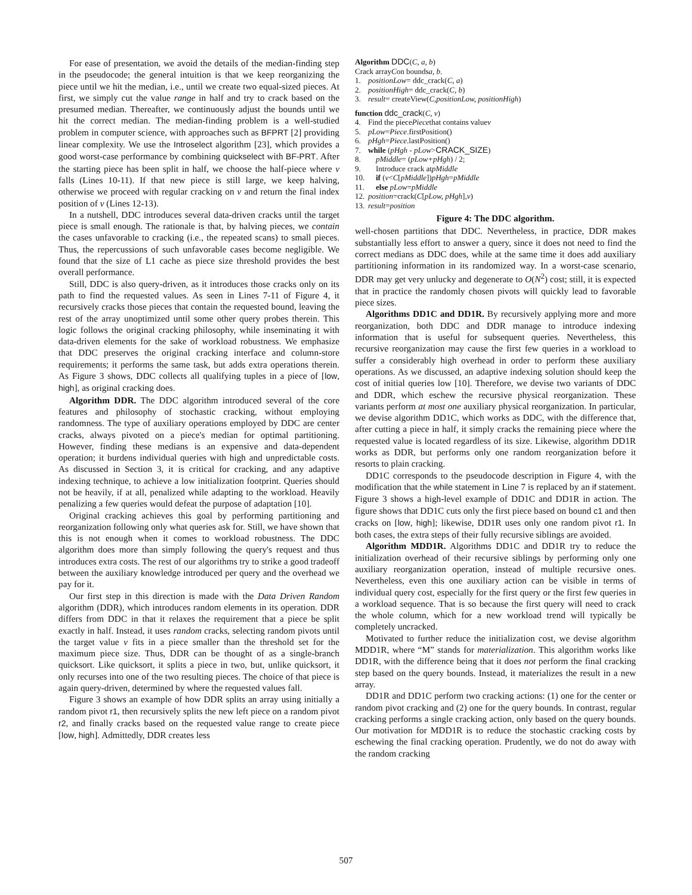For ease of presentation, we avoid the details of the median-finding step in the pseudocode; the general intuition is that we keep reorganizing the piece until we hit the median, i.e., until we create two equal-sized pieces. At first, we simply cut the value range in half and try to crack based on the presumed median. Thereafter, we continuously adjust the bounds until we hit the correct median. The median-finding problem is a well-studied problem in computer science, with approaches such as BFPRT [2] providing linear complexity. We use the Introselect algorithm [23], which provides a good worst-case performance by combining quickselect with BF-PRT. After the starting piece has been split in half, we choose the half-piece where v falls (Lines 10-11). If that new piece is still large, we keep halving, otherwise we proceed with regular cracking on v and return the final index position of v (Lines 12-13).
In a nutshell, DDC introduces several data-driven cracks until the target piece is small enough. The rationale is that, by halving pieces, we contain the cases unfavorable to cracking (i.e., the repeated scans) to small pieces. Thus, the repercussions of such unfavorable cases become negligible. We found that the size of L1 cache as piece size threshold provides the best overall performance.
Still, DDC is also query-driven, as it introduces those cracks only on its path to find the requested values. As seen in Lines 7-11 of Figure 4, it recursively cracks those pieces that contain the requested bound, leaving the rest of the array unoptimized until some other query probes therein. This logic follows the original cracking philosophy, while inseminating it with data-driven elements for the sake of workload robustness. We emphasize that DDC preserves the original cracking interface and column-store requirements; it performs the same task, but adds extra operations therein. As Figure 3 shows, DDC collects all qualifying tuples in a piece of [low, high], as original cracking does.
Algorithm DDR. The DDC algorithm introduced several of the core features and philosophy of stochastic cracking, without employing randomness. The type of auxiliary operations employed by DDC are center cracks, always pivoted on a piece's median for optimal partitioning. However, finding these medians is an expensive and data-dependent operation; it burdens individual queries with high and unpredictable costs. As discussed in Section 3, it is critical for cracking, and any adaptive indexing technique, to achieve a low initialization footprint. Queries should not be heavily, if at all, penalized while adapting to the workload. Heavily penalizing a few queries would defeat the purpose of adaptation [10].
Original cracking achieves this goal by performing partitioning and reorganization following only what queries ask for. Still, we have shown that this is not enough when it comes to workload robustness. The DDC algorithm does more than simply following the query's request and thus introduces extra costs. The rest of our algorithms try to strike a good tradeoff between the auxiliary knowledge introduced per query and the overhead we pay for it.
Our first step in this direction is made with the Data Driven Random algorithm (DDR), which introduces random elements in its operation. DDR differs from DDC in that it relaxes the requirement that a piece be split exactly in half. Instead, it uses random cracks, selecting random pivots until the target value v fits in a piece smaller than the threshold set for the maximum piece size. Thus, DDR can be thought of as a single-branch quicksort. Like quicksort, it splits a piece in two, but, unlike quicksort, it only recurses into one of the two resulting pieces. The choice of that piece is again query-driven, determined by where the requested values fall.
Figure 3 shows an example of how DDR splits an array using initially a random pivot r1, then recursively splits the new left piece on a random pivot r2, and finally cracks based on the requested value range to create piece [low, high]. Admittedly, DDR creates less
Algorithm DDC (C, a, b)
Crack array C on bounds a, b.
1. positionLow = ddc_crack(C, a)
2. positionHigh = ddc_crack(C, b)
3. result = createView(C,positionLow, positionHigh)
function ddc_crack (C, v)
4. Find the piece Piece that contains value v
5. pLow = Piece.firstPosition()
6. pHgh = Piece.lastPosition()
7. while (pHgh - pLow > CRACK_SIZE)
8. pMiddle = (pLow+pHgh) / 2;
9. Introduce crack at pMiddle
10. if (v < C [pMiddle]) pHgh = pMiddle
11. else pLow = pMiddle
12. position =crack(C [pLow, pHgh], v)
13. result = position
Figure 4: The DDC algorithm.
well-chosen partitions that DDC. Nevertheless, in practice, DDR makes substantially less effort to answer a query, since it does not need to find the correct medians as DDC does, while at the same time it does add auxiliary partitioning information in its randomized way. In a worst-case scenario, DDR may get very unlucky and degenerate to O(N<sup>2</sup>) cost; still, it is expected that in practice the randomly chosen pivots will quickly lead to favorable piece sizes.
Algorithms DD1C and DD1R. By recursively applying more and more reorganization, both DDC and DDR manage to introduce indexing information that is useful for subsequent queries. Nevertheless, this recursive reorganization may cause the first few queries in a workload to suffer a considerably high overhead in order to perform these auxiliary operations. As we discussed, an adaptive indexing solution should keep the cost of initial queries low [10]. Therefore, we devise two variants of DDC and DDR, which eschew the recursive physical reorganization. These variants perform at most one auxiliary physical reorganization. In particular, we devise algorithm DD1C, which works as DDC, with the difference that, after cutting a piece in half, it simply cracks the remaining piece where the requested value is located regardless of its size. Likewise, algorithm DD1R works as DDR, but performs only one random reorganization before it resorts to plain cracking.
DD1C corresponds to the pseudocode description in Figure 4, with the modification that the while statement in Line 7 is replaced by an if statement. Figure 3 shows a high-level example of DD1C and DD1R in action. The figure shows that DD1C cuts only the first piece based on bound c1 and then cracks on [low, high]; likewise, DD1R uses only one random pivot r1. In both cases, the extra steps of their fully recursive siblings are avoided.
Algorithm MDD1R. Algorithms DD1C and DD1R try to reduce the initialization overhead of their recursive siblings by performing only one auxiliary reorganization operation, instead of multiple recursive ones. Nevertheless, even this one auxiliary action can be visible in terms of individual query cost, especially for the first query or the first few queries in a workload sequence. That is so because the first query will need to crack the whole column, which for a new workload trend will typically be completely uncracked.
Motivated to further reduce the initialization cost, we devise algorithm MDD1R, where “M” stands for materialization. This algorithm works like DD1R, with the difference being that it does not perform the final cracking step based on the query bounds. Instead, it materializes the result in a new array.
DD1R and DD1C perform two cracking actions: (1) one for the center or random pivot cracking and (2) one for the query bounds. In contrast, regular cracking performs a single cracking action, only based on the query bounds. Our motivation for MDD1R is to reduce the stochastic cracking costs by eschewing the final cracking operation. Prudently, we do not do away with the random cracking
507